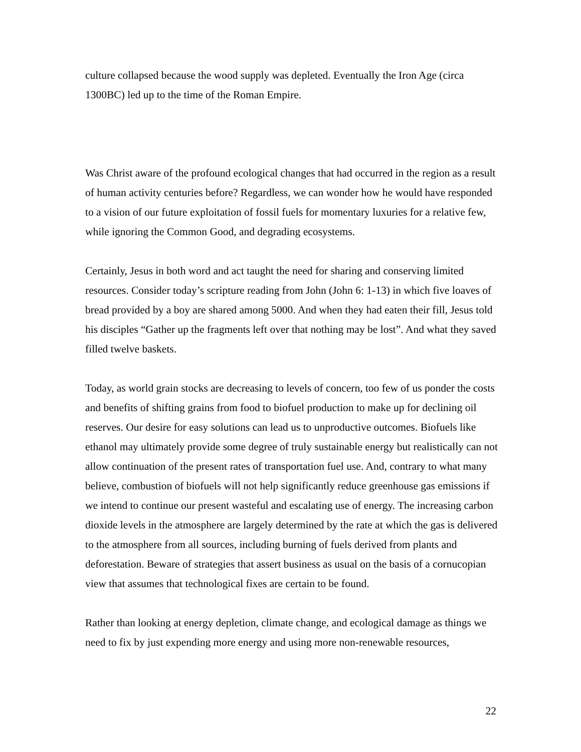culture collapsed because the wood supply was depleted. Eventually the Iron Age (circa 1300BC) led up to the time of the Roman Empire.
Was Christ aware of the profound ecological changes that had occurred in the region as a result of human activity centuries before? Regardless, we can wonder how he would have responded to a vision of our future exploitation of fossil fuels for momentary luxuries for a relative few, while ignoring the Common Good, and degrading ecosystems.
Certainly, Jesus in both word and act taught the need for sharing and conserving limited resources. Consider today’s scripture reading from John (John 6: 1-13) in which five loaves of bread provided by a boy are shared among 5000. And when they had eaten their fill, Jesus told his disciples “Gather up the fragments left over that nothing may be lost”. And what they saved filled twelve baskets.
Today, as world grain stocks are decreasing to levels of concern, too few of us ponder the costs and benefits of shifting grains from food to biofuel production to make up for declining oil reserves. Our desire for easy solutions can lead us to unproductive outcomes. Biofuels like ethanol may ultimately provide some degree of truly sustainable energy but realistically can not allow continuation of the present rates of transportation fuel use. And, contrary to what many believe, combustion of biofuels will not help significantly reduce greenhouse gas emissions if we intend to continue our present wasteful and escalating use of energy. The increasing carbon dioxide levels in the atmosphere are largely determined by the rate at which the gas is delivered to the atmosphere from all sources, including burning of fuels derived from plants and deforestation. Beware of strategies that assert business as usual on the basis of a cornucopian view that assumes that technological fixes are certain to be found.
Rather than looking at energy depletion, climate change, and ecological damage as things we need to fix by just expending more energy and using more non-renewable resources,
22